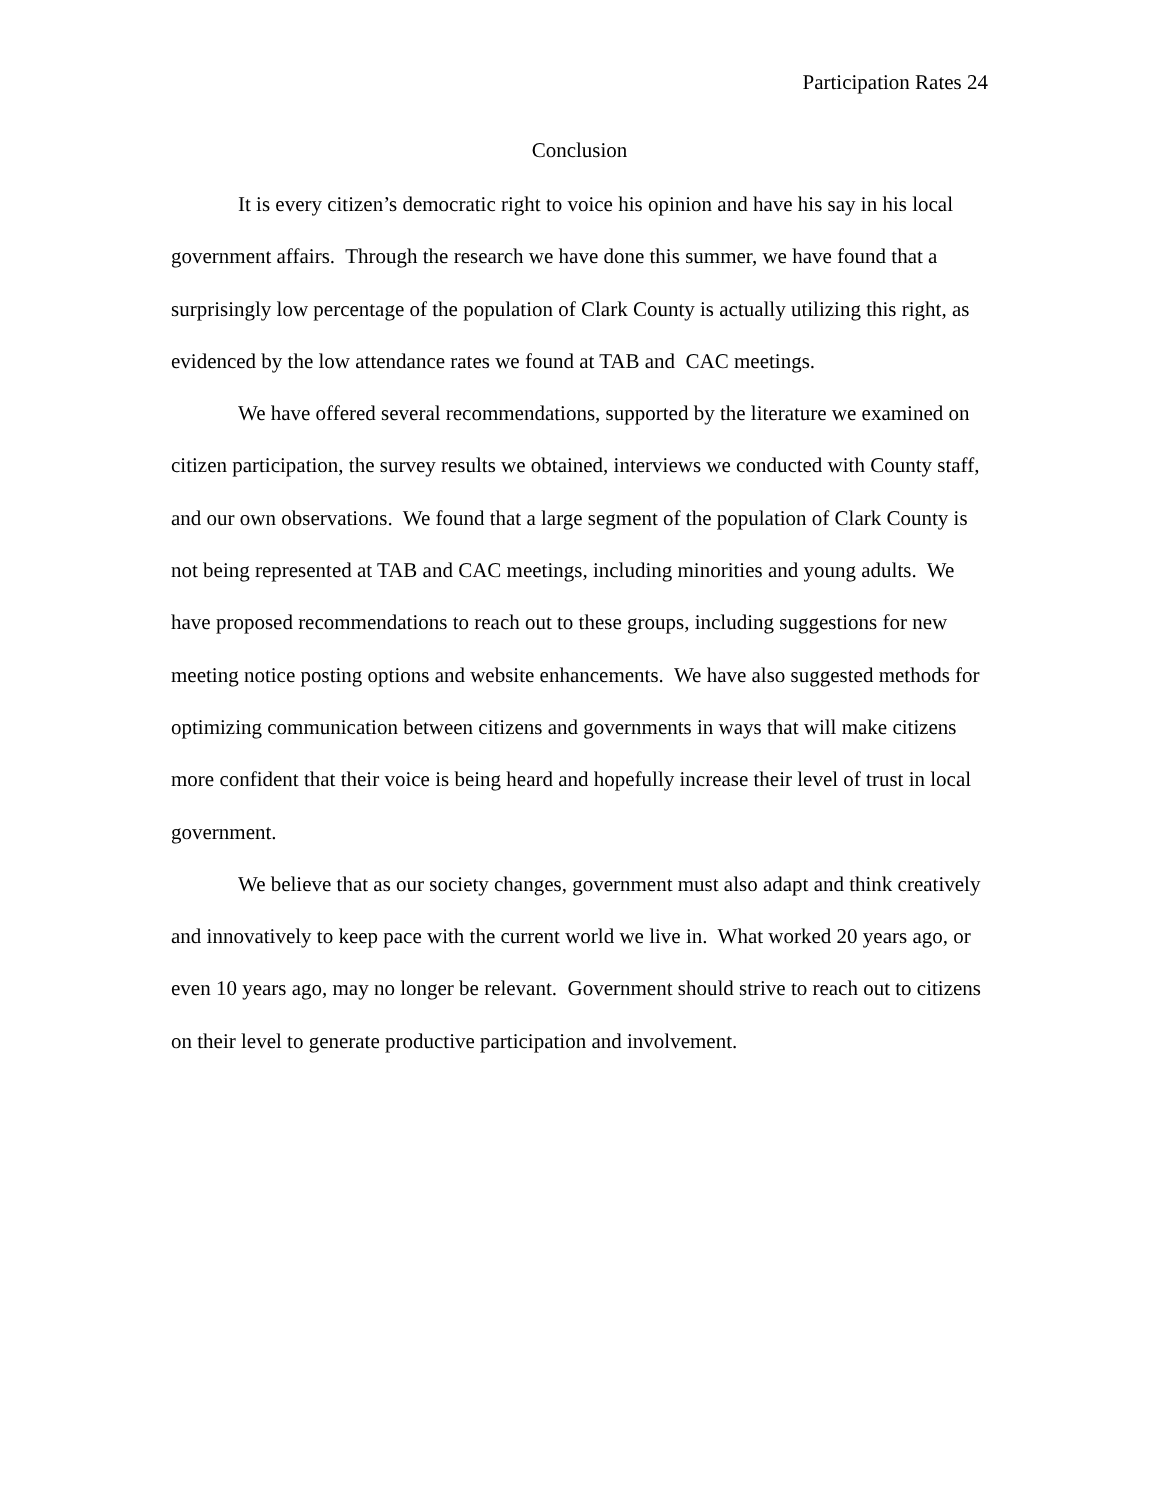Participation Rates 24
Conclusion
It is every citizen’s democratic right to voice his opinion and have his say in his local government affairs. Through the research we have done this summer, we have found that a surprisingly low percentage of the population of Clark County is actually utilizing this right, as evidenced by the low attendance rates we found at TAB and CAC meetings.
We have offered several recommendations, supported by the literature we examined on citizen participation, the survey results we obtained, interviews we conducted with County staff, and our own observations. We found that a large segment of the population of Clark County is not being represented at TAB and CAC meetings, including minorities and young adults. We have proposed recommendations to reach out to these groups, including suggestions for new meeting notice posting options and website enhancements. We have also suggested methods for optimizing communication between citizens and governments in ways that will make citizens more confident that their voice is being heard and hopefully increase their level of trust in local government.
We believe that as our society changes, government must also adapt and think creatively and innovatively to keep pace with the current world we live in. What worked 20 years ago, or even 10 years ago, may no longer be relevant. Government should strive to reach out to citizens on their level to generate productive participation and involvement.